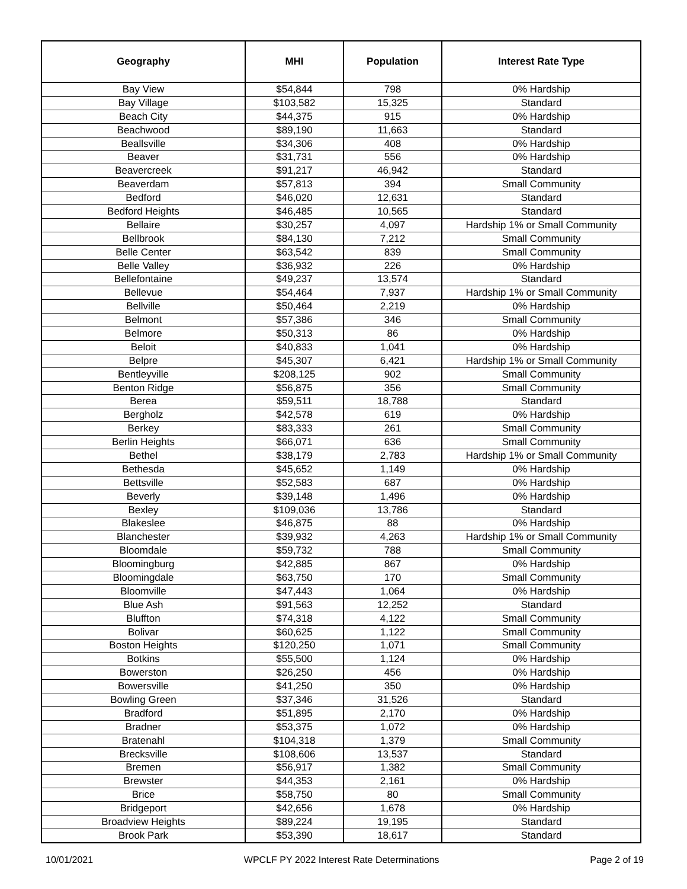| Geography | MHI | Population | Interest Rate Type |
| --- | --- | --- | --- |
| Bay View | $54,844 | 798 | 0% Hardship |
| Bay Village | $103,582 | 15,325 | Standard |
| Beach City | $44,375 | 915 | 0% Hardship |
| Beachwood | $89,190 | 11,663 | Standard |
| Beallsville | $34,306 | 408 | 0% Hardship |
| Beaver | $31,731 | 556 | 0% Hardship |
| Beavercreek | $91,217 | 46,942 | Standard |
| Beaverdam | $57,813 | 394 | Small Community |
| Bedford | $46,020 | 12,631 | Standard |
| Bedford Heights | $46,485 | 10,565 | Standard |
| Bellaire | $30,257 | 4,097 | Hardship 1% or Small Community |
| Bellbrook | $84,130 | 7,212 | Small Community |
| Belle Center | $63,542 | 839 | Small Community |
| Belle Valley | $36,932 | 226 | 0% Hardship |
| Bellefontaine | $49,237 | 13,574 | Standard |
| Bellevue | $54,464 | 7,937 | Hardship 1% or Small Community |
| Bellville | $50,464 | 2,219 | 0% Hardship |
| Belmont | $57,386 | 346 | Small Community |
| Belmore | $50,313 | 86 | 0% Hardship |
| Beloit | $40,833 | 1,041 | 0% Hardship |
| Belpre | $45,307 | 6,421 | Hardship 1% or Small Community |
| Bentleyville | $208,125 | 902 | Small Community |
| Benton Ridge | $56,875 | 356 | Small Community |
| Berea | $59,511 | 18,788 | Standard |
| Bergholz | $42,578 | 619 | 0% Hardship |
| Berkey | $83,333 | 261 | Small Community |
| Berlin Heights | $66,071 | 636 | Small Community |
| Bethel | $38,179 | 2,783 | Hardship 1% or Small Community |
| Bethesda | $45,652 | 1,149 | 0% Hardship |
| Bettsville | $52,583 | 687 | 0% Hardship |
| Beverly | $39,148 | 1,496 | 0% Hardship |
| Bexley | $109,036 | 13,786 | Standard |
| Blakeslee | $46,875 | 88 | 0% Hardship |
| Blanchester | $39,932 | 4,263 | Hardship 1% or Small Community |
| Bloomdale | $59,732 | 788 | Small Community |
| Bloomingburg | $42,885 | 867 | 0% Hardship |
| Bloomingdale | $63,750 | 170 | Small Community |
| Bloomville | $47,443 | 1,064 | 0% Hardship |
| Blue Ash | $91,563 | 12,252 | Standard |
| Bluffton | $74,318 | 4,122 | Small Community |
| Bolivar | $60,625 | 1,122 | Small Community |
| Boston Heights | $120,250 | 1,071 | Small Community |
| Botkins | $55,500 | 1,124 | 0% Hardship |
| Bowerston | $26,250 | 456 | 0% Hardship |
| Bowersville | $41,250 | 350 | 0% Hardship |
| Bowling Green | $37,346 | 31,526 | Standard |
| Bradford | $51,895 | 2,170 | 0% Hardship |
| Bradner | $53,375 | 1,072 | 0% Hardship |
| Bratenahl | $104,318 | 1,379 | Small Community |
| Brecksville | $108,606 | 13,537 | Standard |
| Bremen | $56,917 | 1,382 | Small Community |
| Brewster | $44,353 | 2,161 | 0% Hardship |
| Brice | $58,750 | 80 | Small Community |
| Bridgeport | $42,656 | 1,678 | 0% Hardship |
| Broadview Heights | $89,224 | 19,195 | Standard |
| Brook Park | $53,390 | 18,617 | Standard |
10/01/2021 WPCLF PY 2022 Interest Rate Determinations Page 2 of 19